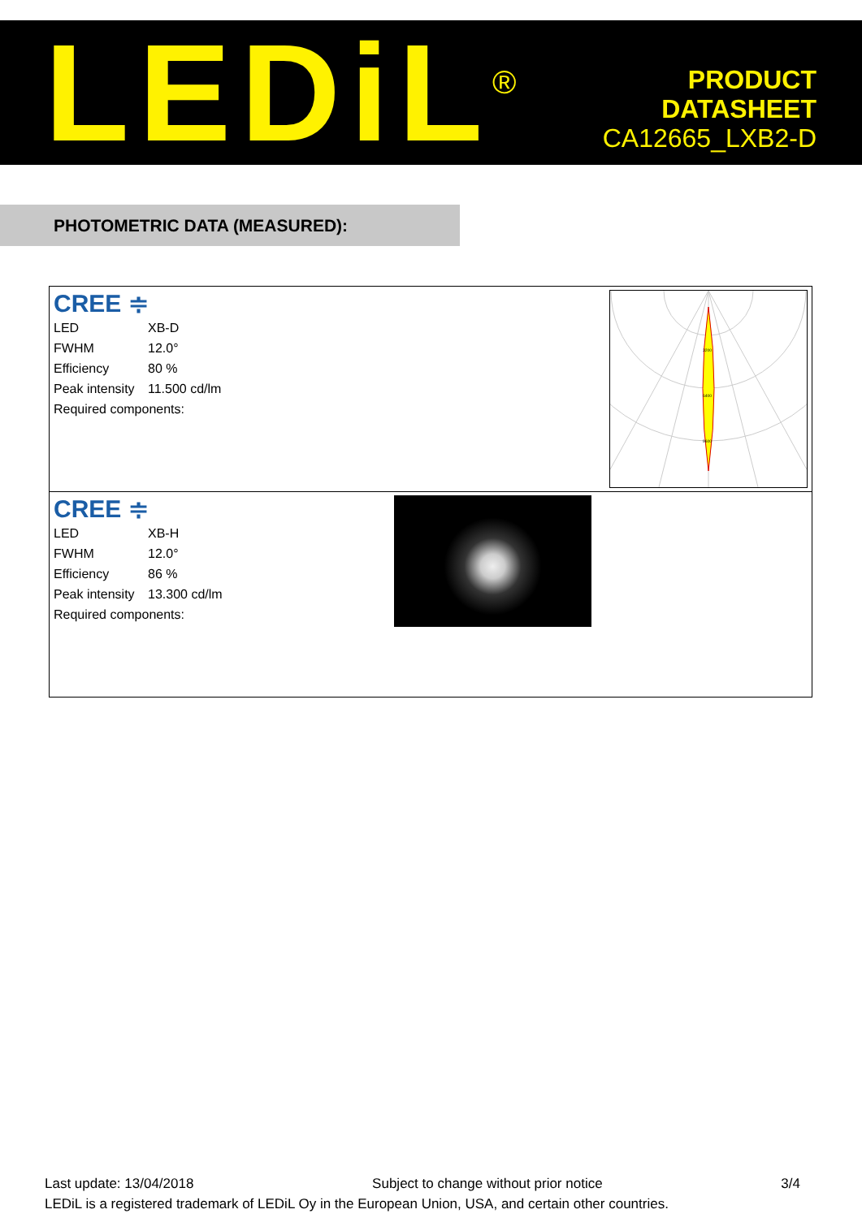LEDiL<sup>®</sup>
PRODUCT
DATASHEET
CA12665_LXB2-D
PHOTOMETRIC DATA (MEASURED):
CREE ≑
| LED | XB-D |
| FWHM | 12.0° |
| Efficiency | 80 % |
| Peak intensity | 11.500 cd/lm |
| Required components: | |
3200
6400
9600
CREE ≑
| LED | XB-H |
| FWHM | 12.0° |
| Efficiency | 86 % |
| Peak intensity | 13.300 cd/lm |
| Required components: | |
Last update: 13/04/2018 Subject to change without prior notice 3/4
LEDiL is a registered trademark of LEDiL Oy in the European Union, USA, and certain other countries.